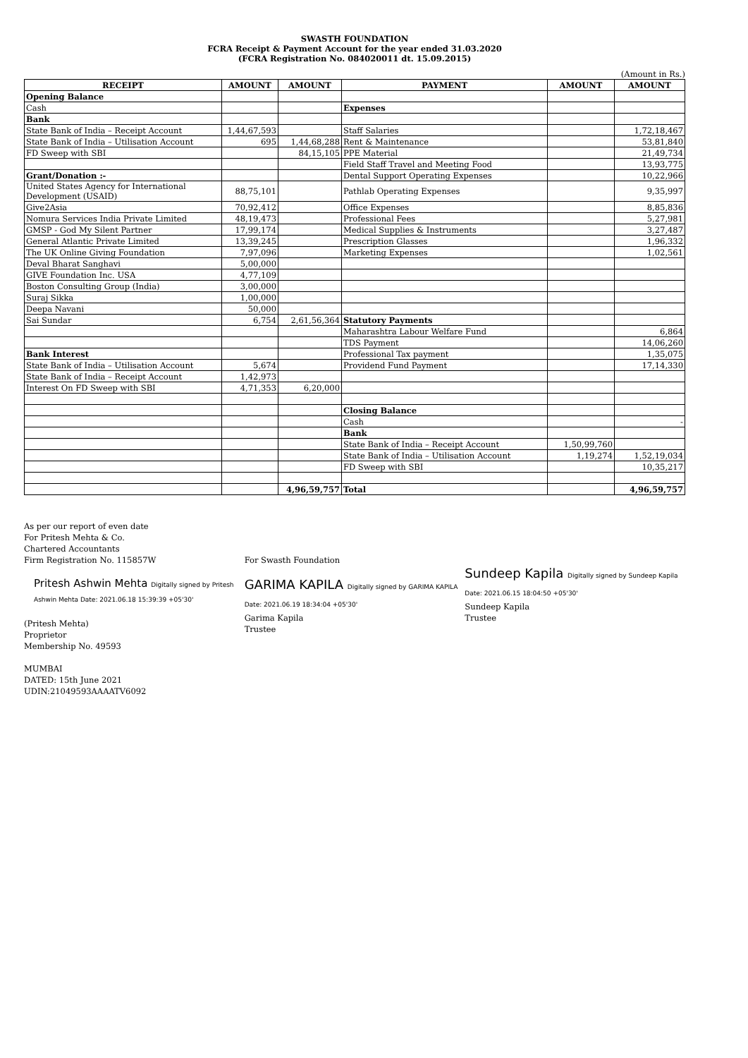SWASTH FOUNDATION
FCRA Receipt & Payment Account for the year ended 31.03.2020
(FCRA Registration No. 084020011 dt. 15.09.2015)
(Amount in Rs.)
| RECEIPT | AMOUNT | AMOUNT | PAYMENT | AMOUNT | AMOUNT |
| --- | --- | --- | --- | --- | --- |
| Opening Balance | | | | | |
| Cash | | | Expenses | | |
| Bank | | | | | |
| State Bank of India – Receipt Account | 1,44,67,593 | | Staff Salaries | | 1,72,18,467 |
| State Bank of India – Utilisation Account | 695 | 1,44,68,288 | Rent & Maintenance | | 53,81,840 |
| FD Sweep with SBI | | 84,15,105 | PPE Material | | 21,49,734 |
| | | | Field Staff Travel and Meeting Food | | 13,93,775 |
| Grant/Donation :- | | | Dental Support Operating Expenses | | 10,22,966 |
| United States Agency for International Development (USAID) | 88,75,101 | | Pathlab Operating Expenses | | 9,35,997 |
| Give2Asia | 70,92,412 | | Office Expenses | | 8,85,836 |
| Nomura Services India Private Limited | 48,19,473 | | Professional Fees | | 5,27,981 |
| GMSP - God My Silent Partner | 17,99,174 | | Medical Supplies & Instruments | | 3,27,487 |
| General Atlantic Private Limited | 13,39,245 | | Prescription Glasses | | 1,96,332 |
| The UK Online Giving Foundation | 7,97,096 | | Marketing Expenses | | 1,02,561 |
| Deval Bharat Sanghavi | 5,00,000 | | | | |
| GIVE Foundation Inc. USA | 4,77,109 | | | | |
| Boston Consulting Group (India) | 3,00,000 | | | | |
| Suraj Sikka | 1,00,000 | | | | |
| Deepa Navani | 50,000 | | | | |
| Sai Sundar | 6,754 | 2,61,56,364 | Statutory Payments | | |
| | | | Maharashtra Labour Welfare Fund | | 6,864 |
| | | | TDS Payment | | 14,06,260 |
| Bank Interest | | | Professional Tax payment | | 1,35,075 |
| State Bank of India – Utilisation Account | 5,674 | | Providend Fund Payment | | 17,14,330 |
| State Bank of India – Receipt Account | 1,42,973 | | | | |
| Interest On FD Sweep with SBI | 4,71,353 | 6,20,000 | | | |
| | | | Closing Balance | | |
| | | | Cash | | - |
| | | | Bank | | |
| | | | State Bank of India – Receipt Account | 1,50,99,760 | |
| | | | State Bank of India – Utilisation Account | 1,19,274 | 1,52,19,034 |
| | | | FD Sweep with SBI | | 10,35,217 |
| | | 4,96,59,757 | Total | | 4,96,59,757 |
As per our report of even date
For Pritesh Mehta & Co.
Chartered Accountants
Firm Registration No. 115857W
Pritesh Ashwin Mehta Digitally signed by Pritesh Ashwin Mehta Date: 2021.06.18 15:39:39 +05'30'
(Pritesh Mehta)
Proprietor
Membership No. 49593
MUMBAI
DATED: 15th June 2021
UDIN:21049593AAAATV6092
For Swasth Foundation
GARIMA KAPILA Digitally signed by GARIMA KAPILA Date: 2021.06.19 18:34:04 +05'30'
Garima Kapila
Trustee
Sundeep Kapila Digitally signed by Sundeep Kapila Date: 2021.06.15 18:04:50 +05'30'
Sundeep Kapila
Trustee